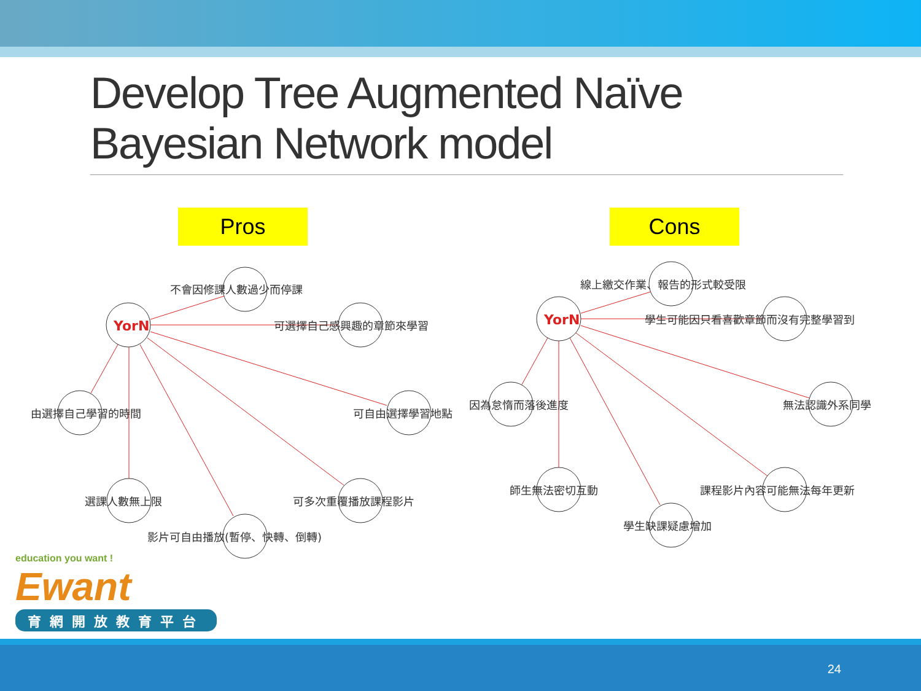Develop Tree Augmented Naïve
Bayesian Network model
Pros Cons
不會因修課人數過少而停課
可選擇自己感興趣的章節來學習
由選擇自己學習的時間
可自由選擇學習地點
選課人數無上限
可多次重覆播放課程影片
影片可自由播放(暫停、快轉、倒轉)
線上繳交作業、報告的形式較受限
學生可能因只看喜歡章節而沒有完整學習到
因為怠惰而落後進度
無法認識外系同學
師生無法密切互動
課程影片內容可能無法每年更新
學生缺課疑慮增加
YorN
YorN
education you want !
Ewant
育網開放教育平台
24